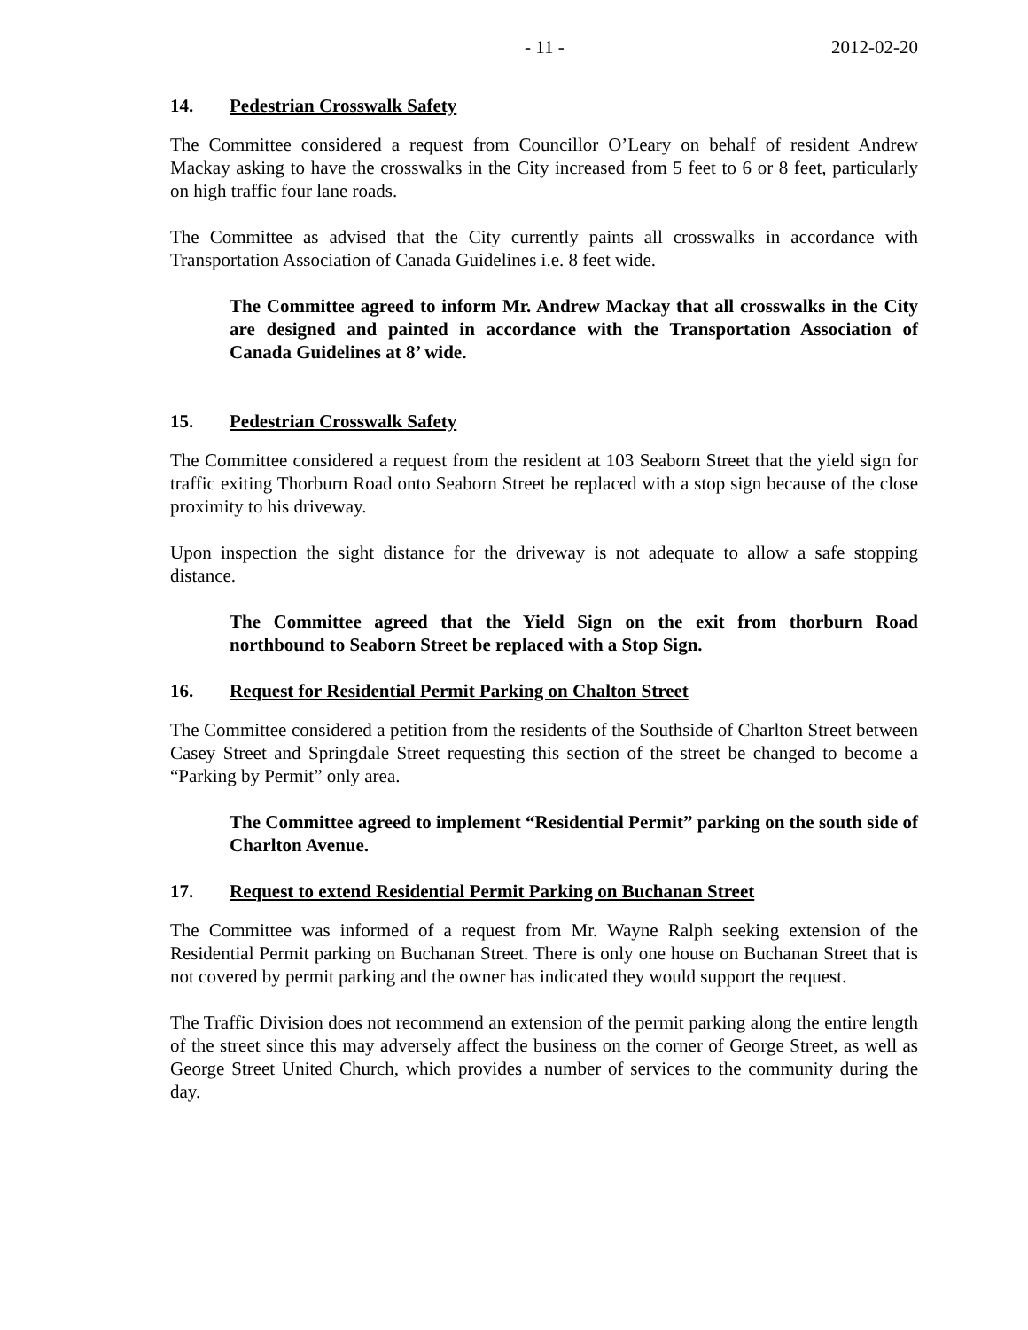- 11 - 2012-02-20
14. Pedestrian Crosswalk Safety
The Committee considered a request from Councillor O’Leary on behalf of resident Andrew Mackay asking to have the crosswalks in the City increased from 5 feet to 6 or 8 feet, particularly on high traffic four lane roads.
The Committee as advised that the City currently paints all crosswalks in accordance with Transportation Association of Canada Guidelines i.e. 8 feet wide.
The Committee agreed to inform Mr. Andrew Mackay that all crosswalks in the City are designed and painted in accordance with the Transportation Association of Canada Guidelines at 8’ wide.
15. Pedestrian Crosswalk Safety
The Committee considered a request from the resident at 103 Seaborn Street that the yield sign for traffic exiting Thorburn Road onto Seaborn Street be replaced with a stop sign because of the close proximity to his driveway.
Upon inspection the sight distance for the driveway is not adequate to allow a safe stopping distance.
The Committee agreed that the Yield Sign on the exit from thorburn Road northbound to Seaborn Street be replaced with a Stop Sign.
16. Request for Residential Permit Parking on Chalton Street
The Committee considered a petition from the residents of the Southside of Charlton Street between Casey Street and Springdale Street requesting this section of the street be changed to become a “Parking by Permit” only area.
The Committee agreed to implement “Residential Permit” parking on the south side of Charlton Avenue.
17. Request to extend Residential Permit Parking on Buchanan Street
The Committee was informed of a request from Mr. Wayne Ralph seeking extension of the Residential Permit parking on Buchanan Street. There is only one house on Buchanan Street that is not covered by permit parking and the owner has indicated they would support the request.
The Traffic Division does not recommend an extension of the permit parking along the entire length of the street since this may adversely affect the business on the corner of George Street, as well as George Street United Church, which provides a number of services to the community during the day.